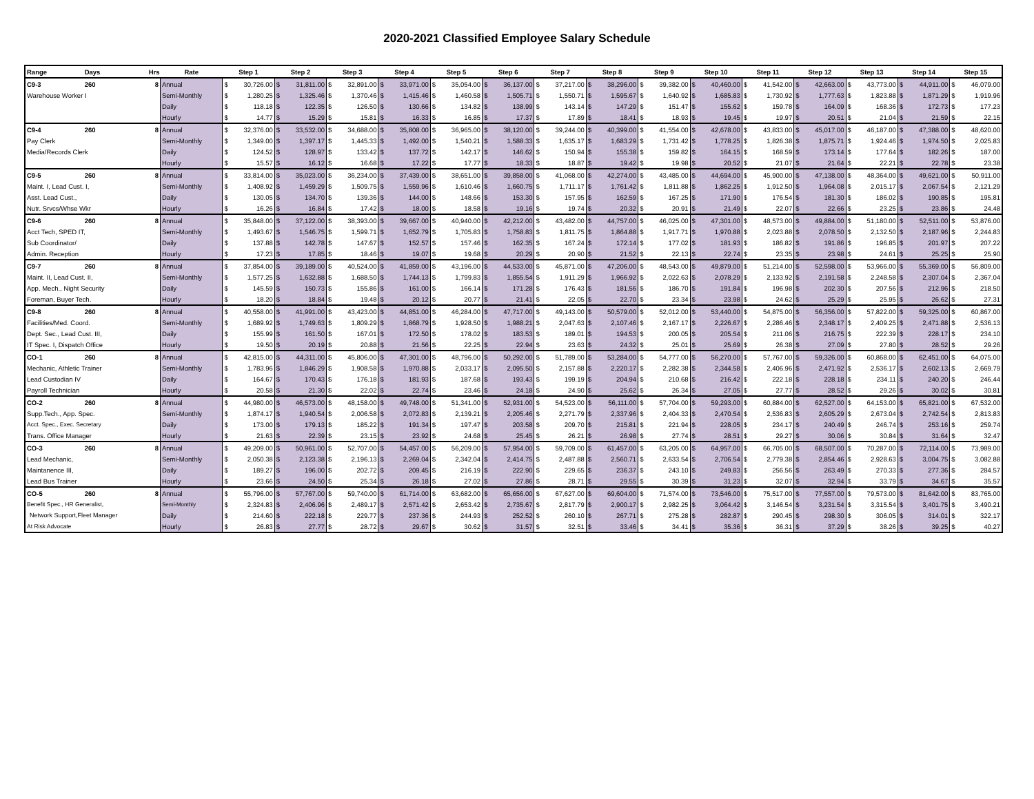2020-2021 Classified Employee Salary Schedule
| Range | Days | Hrs | Rate | Step 1 | Step 2 | Step 3 | Step 4 | Step 5 | Step 6 | Step 7 | Step 8 | Step 9 | Step 10 | Step 11 | Step 12 | Step 13 | Step 14 | Step 15 |
| --- | --- | --- | --- | --- | --- | --- | --- | --- | --- | --- | --- | --- | --- | --- | --- | --- | --- | --- |
| C9-3 | 260 | 8 | Annual | $ 30,726.00 | $ 31,811.00 | $ 32,891.00 | $ 33,971.00 | $ 35,054.00 | $ 36,137.00 | $ 37,217.00 | $ 38,296.00 | $ 39,382.00 | $ 40,460.00 | $ 41,542.00 | $ 42,663.00 | $ 43,773.00 | $ 44,911.00 | $ 46,079.00 |
| Warehouse Worker I | | | Semi-Monthly | $ 1,280.25 | $ 1,325.46 | $ 1,370.46 | $ 1,415.46 | $ 1,460.58 | $ 1,505.71 | $ 1,550.71 | $ 1,595.67 | $ 1,640.92 | $ 1,685.83 | $ 1,730.92 | $ 1,777.63 | $ 1,823.88 | $ 1,871.29 | $ 1,919.96 |
| | | | Daily | $ 118.18 | $ 122.35 | $ 126.50 | $ 130.66 | $ 134.82 | $ 138.99 | $ 143.14 | $ 147.29 | $ 151.47 | $ 155.62 | $ 159.78 | $ 164.09 | $ 168.36 | $ 172.73 | $ 177.23 |
| | | | Hourly | $ 14.77 | $ 15.29 | $ 15.81 | $ 16.33 | $ 16.85 | $ 17.37 | $ 17.89 | $ 18.41 | $ 18.93 | $ 19.45 | $ 19.97 | $ 20.51 | $ 21.04 | $ 21.59 | $ 22.15 |
| C9-4 | 260 | 8 | Annual | $ 32,376.00 | $ 33,532.00 | $ 34,688.00 | $ 35,808.00 | $ 36,965.00 | $ 38,120.00 | $ 39,244.00 | $ 40,399.00 | $ 41,554.00 | $ 42,678.00 | $ 43,833.00 | $ 45,017.00 | $ 46,187.00 | $ 47,388.00 | $ 48,620.00 |
| Pay Clerk | | | Semi-Monthly | $ 1,349.00 | $ 1,397.17 | $ 1,445.33 | $ 1,492.00 | $ 1,540.21 | $ 1,588.33 | $ 1,635.17 | $ 1,683.29 | $ 1,731.42 | $ 1,778.25 | $ 1,826.38 | $ 1,875.71 | $ 1,924.46 | $ 1,974.50 | $ 2,025.83 |
| Media/Records Clerk | | | Daily | $ 124.52 | $ 128.97 | $ 133.42 | $ 137.72 | $ 142.17 | $ 146.62 | $ 150.94 | $ 155.38 | $ 159.82 | $ 164.15 | $ 168.59 | $ 173.14 | $ 177.64 | $ 182.26 | $ 187.00 |
| | | | Hourly | $ 15.57 | $ 16.12 | $ 16.68 | $ 17.22 | $ 17.77 | $ 18.33 | $ 18.87 | $ 19.42 | $ 19.98 | $ 20.52 | $ 21.07 | $ 21.64 | $ 22.21 | $ 22.78 | $ 23.38 |
| C9-5 | 260 | 8 | Annual | $ 33,814.00 | $ 35,023.00 | $ 36,234.00 | $ 37,439.00 | $ 38,651.00 | $ 39,858.00 | $ 41,068.00 | $ 42,274.00 | $ 43,485.00 | $ 44,694.00 | $ 45,900.00 | $ 47,138.00 | $ 48,364.00 | $ 49,621.00 | $ 50,911.00 |
| Maint. I, Lead Cust. I, | | | Semi-Monthly | $ 1,408.92 | $ 1,459.29 | $ 1,509.75 | $ 1,559.96 | $ 1,610.46 | $ 1,660.75 | $ 1,711.17 | $ 1,761.42 | $ 1,811.88 | $ 1,862.25 | $ 1,912.50 | $ 1,964.08 | $ 2,015.17 | $ 2,067.54 | $ 2,121.29 |
| Asst. Lead Cust., | | | Daily | $ 130.05 | $ 134.70 | $ 139.36 | $ 144.00 | $ 148.66 | $ 153.30 | $ 157.95 | $ 162.59 | $ 167.25 | $ 171.90 | $ 176.54 | $ 181.30 | $ 186.02 | $ 190.85 | $ 195.81 |
| Nutr. Srvcs/Whse Wkr | | | Hourly | $ 16.26 | $ 16.84 | $ 17.42 | $ 18.00 | $ 18.58 | $ 19.16 | $ 19.74 | $ 20.32 | $ 20.91 | $ 21.49 | $ 22.07 | $ 22.66 | $ 23.25 | $ 23.86 | $ 24.48 |
| C9-6 | 260 | 8 | Annual | $ 35,848.00 | $ 37,122.00 | $ 38,393.00 | $ 39,667.00 | $ 40,940.00 | $ 42,212.00 | $ 43,482.00 | $ 44,757.00 | $ 46,025.00 | $ 47,301.00 | $ 48,573.00 | $ 49,884.00 | $ 51,180.00 | $ 52,511.00 | $ 53,876.00 |
| Acct Tech, SPED IT, | | | Semi-Monthly | $ 1,493.67 | $ 1,546.75 | $ 1,599.71 | $ 1,652.79 | $ 1,705.83 | $ 1,758.83 | $ 1,811.75 | $ 1,864.88 | $ 1,917.71 | $ 1,970.88 | $ 2,023.88 | $ 2,078.50 | $ 2,132.50 | $ 2,187.96 | $ 2,244.83 |
| Sub Coordinator/ | | | Daily | $ 137.88 | $ 142.78 | $ 147.67 | $ 152.57 | $ 157.46 | $ 162.35 | $ 167.24 | $ 172.14 | $ 177.02 | $ 181.93 | $ 186.82 | $ 191.86 | $ 196.85 | $ 201.97 | $ 207.22 |
| Admin. Reception | | | Hourly | $ 17.23 | $ 17.85 | $ 18.46 | $ 19.07 | $ 19.68 | $ 20.29 | $ 20.90 | $ 21.52 | $ 22.13 | $ 22.74 | $ 23.35 | $ 23.98 | $ 24.61 | $ 25.25 | $ 25.90 |
| C9-7 | 260 | 8 | Annual | $ 37,854.00 | $ 39,189.00 | $ 40,524.00 | $ 41,859.00 | $ 43,196.00 | $ 44,533.00 | $ 45,871.00 | $ 47,206.00 | $ 48,543.00 | $ 49,879.00 | $ 51,214.00 | $ 52,598.00 | $ 53,966.00 | $ 55,369.00 | $ 56,809.00 |
| Maint. II, Lead Cust. II, | | | Semi-Monthly | $ 1,577.25 | $ 1,632.88 | $ 1,688.50 | $ 1,744.13 | $ 1,799.83 | $ 1,855.54 | $ 1,911.29 | $ 1,966.92 | $ 2,022.63 | $ 2,078.29 | $ 2,133.92 | $ 2,191.58 | $ 2,248.58 | $ 2,307.04 | $ 2,367.04 |
| App. Mech., Night Security | | | Daily | $ 145.59 | $ 150.73 | $ 155.86 | $ 161.00 | $ 166.14 | $ 171.28 | $ 176.43 | $ 181.56 | $ 186.70 | $ 191.84 | $ 196.98 | $ 202.30 | $ 207.56 | $ 212.96 | $ 218.50 |
| Foreman, Buyer Tech. | | | Hourly | $ 18.20 | $ 18.84 | $ 19.48 | $ 20.12 | $ 20.77 | $ 21.41 | $ 22.05 | $ 22.70 | $ 23.34 | $ 23.98 | $ 24.62 | $ 25.29 | $ 25.95 | $ 26.62 | $ 27.31 |
| C9-8 | 260 | 8 | Annual | $ 40,558.00 | $ 41,991.00 | $ 43,423.00 | $ 44,851.00 | $ 46,284.00 | $ 47,717.00 | $ 49,143.00 | $ 50,579.00 | $ 52,012.00 | $ 53,440.00 | $ 54,875.00 | $ 56,356.00 | $ 57,822.00 | $ 59,325.00 | $ 60,867.00 |
| Facilities/Med. Coord. | | | Semi-Monthly | $ 1,689.92 | $ 1,749.63 | $ 1,809.29 | $ 1,868.79 | $ 1,928.50 | $ 1,988.21 | $ 2,047.63 | $ 2,107.46 | $ 2,167.17 | $ 2,226.67 | $ 2,286.46 | $ 2,348.17 | $ 2,409.25 | $ 2,471.88 | $ 2,536.13 |
| Dept. Sec., Lead Cust. III, | | | Daily | $ 155.99 | $ 161.50 | $ 167.01 | $ 172.50 | $ 178.02 | $ 183.53 | $ 189.01 | $ 194.53 | $ 200.05 | $ 205.54 | $ 211.06 | $ 216.75 | $ 222.39 | $ 228.17 | $ 234.10 |
| IT Spec. I, Dispatch Office | | | Hourly | $ 19.50 | $ 20.19 | $ 20.88 | $ 21.56 | $ 22.25 | $ 22.94 | $ 23.63 | $ 24.32 | $ 25.01 | $ 25.69 | $ 26.38 | $ 27.09 | $ 27.80 | $ 28.52 | $ 29.26 |
| CO-1 | 260 | 8 | Annual | $ 42,815.00 | $ 44,311.00 | $ 45,806.00 | $ 47,301.00 | $ 48,796.00 | $ 50,292.00 | $ 51,789.00 | $ 53,284.00 | $ 54,777.00 | $ 56,270.00 | $ 57,767.00 | $ 59,326.00 | $ 60,868.00 | $ 62,451.00 | $ 64,075.00 |
| Mechanic, Athletic Trainer | | | Semi-Monthly | $ 1,783.96 | $ 1,846.29 | $ 1,908.58 | $ 1,970.88 | $ 2,033.17 | $ 2,095.50 | $ 2,157.88 | $ 2,220.17 | $ 2,282.38 | $ 2,344.58 | $ 2,406.96 | $ 2,471.92 | $ 2,536.17 | $ 2,602.13 | $ 2,669.79 |
| Lead Custodian IV | | | Daily | $ 164.67 | $ 170.43 | $ 176.18 | $ 181.93 | $ 187.68 | $ 193.43 | $ 199.19 | $ 204.94 | $ 210.68 | $ 216.42 | $ 222.18 | $ 228.18 | $ 234.11 | $ 240.20 | $ 246.44 |
| Payroll Technician | | | Hourly | $ 20.58 | $ 21.30 | $ 22.02 | $ 22.74 | $ 23.46 | $ 24.18 | $ 24.90 | $ 25.62 | $ 26.34 | $ 27.05 | $ 27.77 | $ 28.52 | $ 29.26 | $ 30.02 | $ 30.81 |
| CO-2 | 260 | 8 | Annual | $ 44,980.00 | $ 46,573.00 | $ 48,158.00 | $ 49,748.00 | $ 51,341.00 | $ 52,931.00 | $ 54,523.00 | $ 56,111.00 | $ 57,704.00 | $ 59,293.00 | $ 60,884.00 | $ 62,527.00 | $ 64,153.00 | $ 65,821.00 | $ 67,532.00 |
| Supp.Tech., App. Spec. | | | Semi-Monthly | $ 1,874.17 | $ 1,940.54 | $ 2,006.58 | $ 2,072.83 | $ 2,139.21 | $ 2,205.46 | $ 2,271.79 | $ 2,337.96 | $ 2,404.33 | $ 2,470.54 | $ 2,536.83 | $ 2,605.29 | $ 2,673.04 | $ 2,742.54 | $ 2,813.83 |
| Acct. Spec., Exec. Secretary | | | Daily | $ 173.00 | $ 179.13 | $ 185.22 | $ 191.34 | $ 197.47 | $ 203.58 | $ 209.70 | $ 215.81 | $ 221.94 | $ 228.05 | $ 234.17 | $ 240.49 | $ 246.74 | $ 253.16 | $ 259.74 |
| Trans. Office Manager | | | Hourly | $ 21.63 | $ 22.39 | $ 23.15 | $ 23.92 | $ 24.68 | $ 25.45 | $ 26.21 | $ 26.98 | $ 27.74 | $ 28.51 | $ 29.27 | $ 30.06 | $ 30.84 | $ 31.64 | $ 32.47 |
| CO-3 | 260 | 8 | Annual | $ 49,209.00 | $ 50,961.00 | $ 52,707.00 | $ 54,457.00 | $ 56,209.00 | $ 57,954.00 | $ 59,709.00 | $ 61,457.00 | $ 63,205.00 | $ 64,957.00 | $ 66,705.00 | $ 68,507.00 | $ 70,287.00 | $ 72,114.00 | $ 73,989.00 |
| Lead Mechanic, | | | Semi-Monthly | $ 2,050.38 | $ 2,123.38 | $ 2,196.13 | $ 2,269.04 | $ 2,342.04 | $ 2,414.75 | $ 2,487.88 | $ 2,560.71 | $ 2,633.54 | $ 2,706.54 | $ 2,779.38 | $ 2,854.46 | $ 2,928.63 | $ 3,004.75 | $ 3,082.88 |
| Maintanence III, | | | Daily | $ 189.27 | $ 196.00 | $ 202.72 | $ 209.45 | $ 216.19 | $ 222.90 | $ 229.65 | $ 236.37 | $ 243.10 | $ 249.83 | $ 256.56 | $ 263.49 | $ 270.33 | $ 277.36 | $ 284.57 |
| Lead Bus Trainer | | | Hourly | $ 23.66 | $ 24.50 | $ 25.34 | $ 26.18 | $ 27.02 | $ 27.86 | $ 28.71 | $ 29.55 | $ 30.39 | $ 31.23 | $ 32.07 | $ 32.94 | $ 33.79 | $ 34.67 | $ 35.57 |
| CO-5 | 260 | 8 | Annual | $ 55,796.00 | $ 57,767.00 | $ 59,740.00 | $ 61,714.00 | $ 63,682.00 | $ 65,656.00 | $ 67,627.00 | $ 69,604.00 | $ 71,574.00 | $ 73,546.00 | $ 75,517.00 | $ 77,557.00 | $ 79,573.00 | $ 81,642.00 | $ 83,765.00 |
| Benefit Spec., HR Generalist, | | | Semi-Monthly | $ 2,324.83 | $ 2,406.96 | $ 2,489.17 | $ 2,571.42 | $ 2,653.42 | $ 2,735.67 | $ 2,817.79 | $ 2,900.17 | $ 2,982.25 | $ 3,064.42 | $ 3,146.54 | $ 3,231.54 | $ 3,315.54 | $ 3,401.75 | $ 3,490.21 |
| Network Support,Fleet Manager | | | Daily | $ 214.60 | $ 222.18 | $ 229.77 | $ 237.36 | $ 244.93 | $ 252.52 | $ 260.10 | $ 267.71 | $ 275.28 | $ 282.87 | $ 290.45 | $ 298.30 | $ 306.05 | $ 314.01 | $ 322.17 |
| At Risk Advocate | | | Hourly | $ 26.83 | $ 27.77 | $ 28.72 | $ 29.67 | $ 30.62 | $ 31.57 | $ 32.51 | $ 33.46 | $ 34.41 | $ 35.36 | $ 36.31 | $ 37.29 | $ 38.26 | $ 39.25 | $ 40.27 |